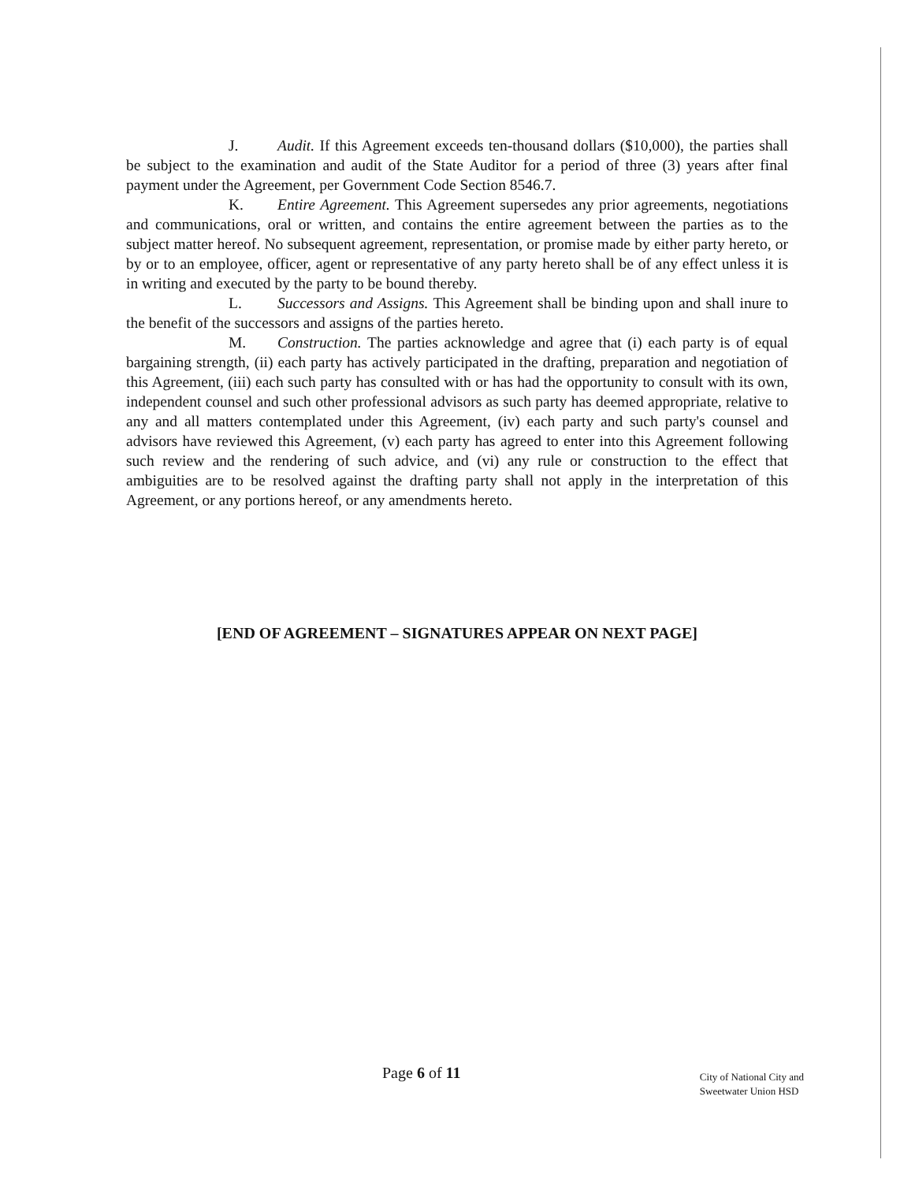J. Audit. If this Agreement exceeds ten-thousand dollars ($10,000), the parties shall be subject to the examination and audit of the State Auditor for a period of three (3) years after final payment under the Agreement, per Government Code Section 8546.7.
K. Entire Agreement. This Agreement supersedes any prior agreements, negotiations and communications, oral or written, and contains the entire agreement between the parties as to the subject matter hereof. No subsequent agreement, representation, or promise made by either party hereto, or by or to an employee, officer, agent or representative of any party hereto shall be of any effect unless it is in writing and executed by the party to be bound thereby.
L. Successors and Assigns. This Agreement shall be binding upon and shall inure to the benefit of the successors and assigns of the parties hereto.
M. Construction. The parties acknowledge and agree that (i) each party is of equal bargaining strength, (ii) each party has actively participated in the drafting, preparation and negotiation of this Agreement, (iii) each such party has consulted with or has had the opportunity to consult with its own, independent counsel and such other professional advisors as such party has deemed appropriate, relative to any and all matters contemplated under this Agreement, (iv) each party and such party's counsel and advisors have reviewed this Agreement, (v) each party has agreed to enter into this Agreement following such review and the rendering of such advice, and (vi) any rule or construction to the effect that ambiguities are to be resolved against the drafting party shall not apply in the interpretation of this Agreement, or any portions hereof, or any amendments hereto.
[END OF AGREEMENT – SIGNATURES APPEAR ON NEXT PAGE]
Page 6 of 11
City of National City and
Sweetwater Union HSD